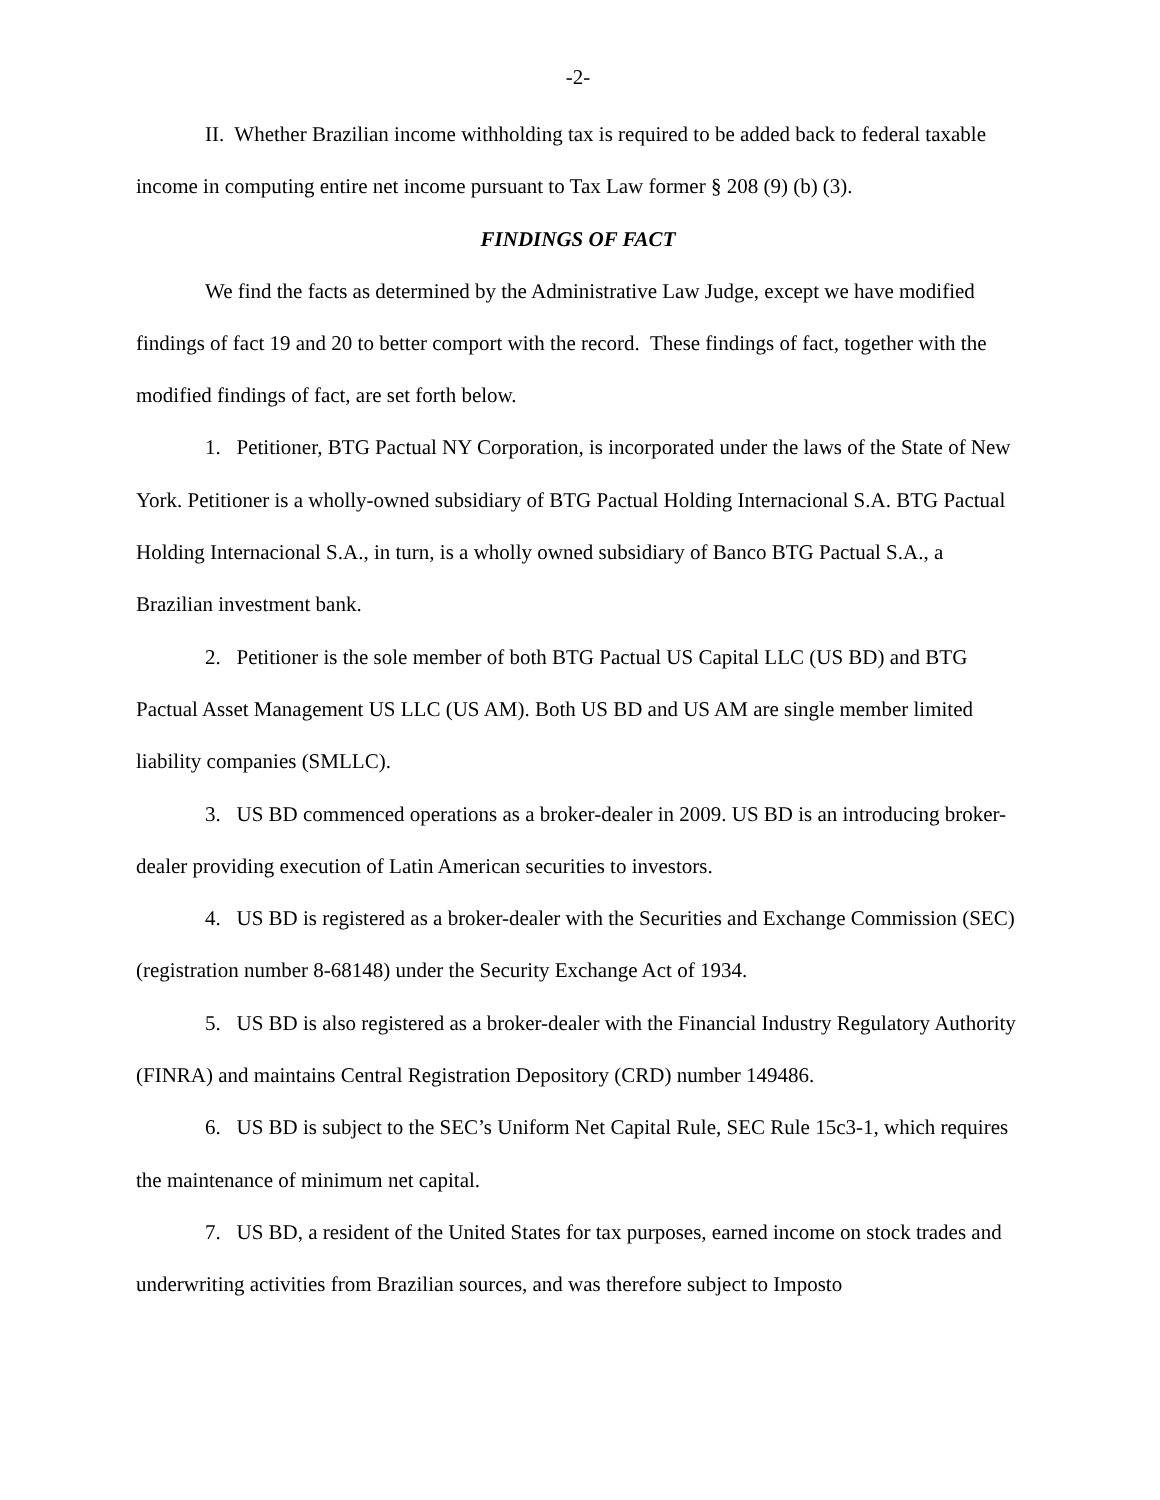-2-
II. Whether Brazilian income withholding tax is required to be added back to federal taxable income in computing entire net income pursuant to Tax Law former § 208 (9) (b) (3).
FINDINGS OF FACT
We find the facts as determined by the Administrative Law Judge, except we have modified findings of fact 19 and 20 to better comport with the record. These findings of fact, together with the modified findings of fact, are set forth below.
1. Petitioner, BTG Pactual NY Corporation, is incorporated under the laws of the State of New York. Petitioner is a wholly-owned subsidiary of BTG Pactual Holding Internacional S.A. BTG Pactual Holding Internacional S.A., in turn, is a wholly owned subsidiary of Banco BTG Pactual S.A., a Brazilian investment bank.
2. Petitioner is the sole member of both BTG Pactual US Capital LLC (US BD) and BTG Pactual Asset Management US LLC (US AM). Both US BD and US AM are single member limited liability companies (SMLLC).
3. US BD commenced operations as a broker-dealer in 2009. US BD is an introducing broker-dealer providing execution of Latin American securities to investors.
4. US BD is registered as a broker-dealer with the Securities and Exchange Commission (SEC) (registration number 8-68148) under the Security Exchange Act of 1934.
5. US BD is also registered as a broker-dealer with the Financial Industry Regulatory Authority (FINRA) and maintains Central Registration Depository (CRD) number 149486.
6. US BD is subject to the SEC’s Uniform Net Capital Rule, SEC Rule 15c3-1, which requires the maintenance of minimum net capital.
7. US BD, a resident of the United States for tax purposes, earned income on stock trades and underwriting activities from Brazilian sources, and was therefore subject to Imposto